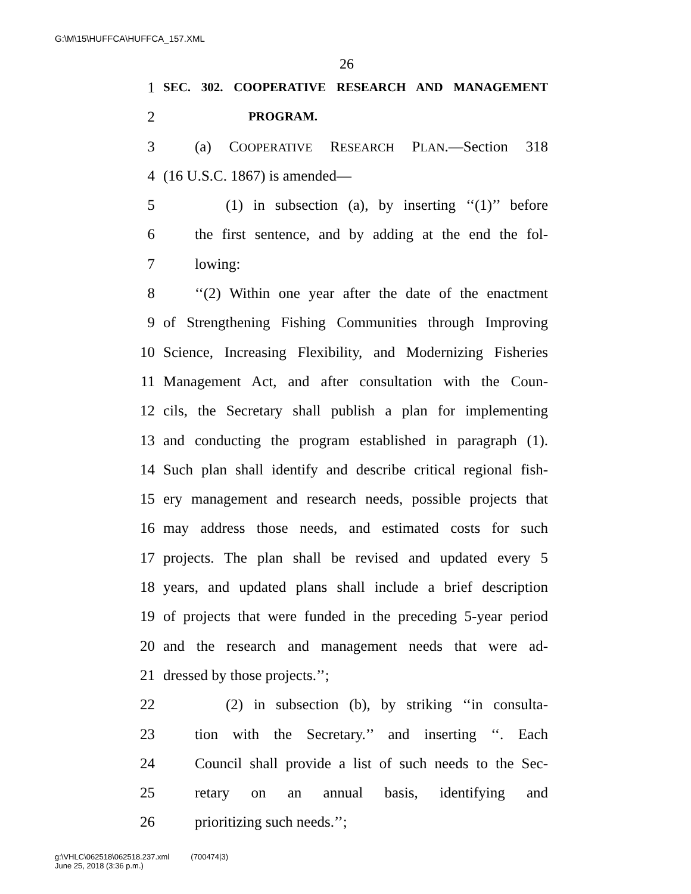G:\M\15\HUFFCA\HUFFCA_157.XML
26
1 SEC. 302. COOPERATIVE RESEARCH AND MANAGEMENT
2 PROGRAM.
3 (a) COOPERATIVE RESEARCH PLAN.—Section 318
4 (16 U.S.C. 1867) is amended—
5 (1) in subsection (a), by inserting ‘‘(1)’’ before
6 the first sentence, and by adding at the end the fol-
7 lowing:
8 ‘‘(2) Within one year after the date of the enactment
9 of Strengthening Fishing Communities through Improving
10 Science, Increasing Flexibility, and Modernizing Fisheries
11 Management Act, and after consultation with the Coun-
12 cils, the Secretary shall publish a plan for implementing
13 and conducting the program established in paragraph (1).
14 Such plan shall identify and describe critical regional fish-
15 ery management and research needs, possible projects that
16 may address those needs, and estimated costs for such
17 projects. The plan shall be revised and updated every 5
18 years, and updated plans shall include a brief description
19 of projects that were funded in the preceding 5-year period
20 and the research and management needs that were ad-
21 dressed by those projects.’’;
22 (2) in subsection (b), by striking ‘‘in consulta-
23 tion with the Secretary.’’ and inserting ‘‘. Each
24 Council shall provide a list of such needs to the Sec-
25 retary on an annual basis, identifying and
26 prioritizing such needs.’’;
g:\VHLC\062518\062518.237.xml (700474|3)
June 25, 2018 (3:36 p.m.)